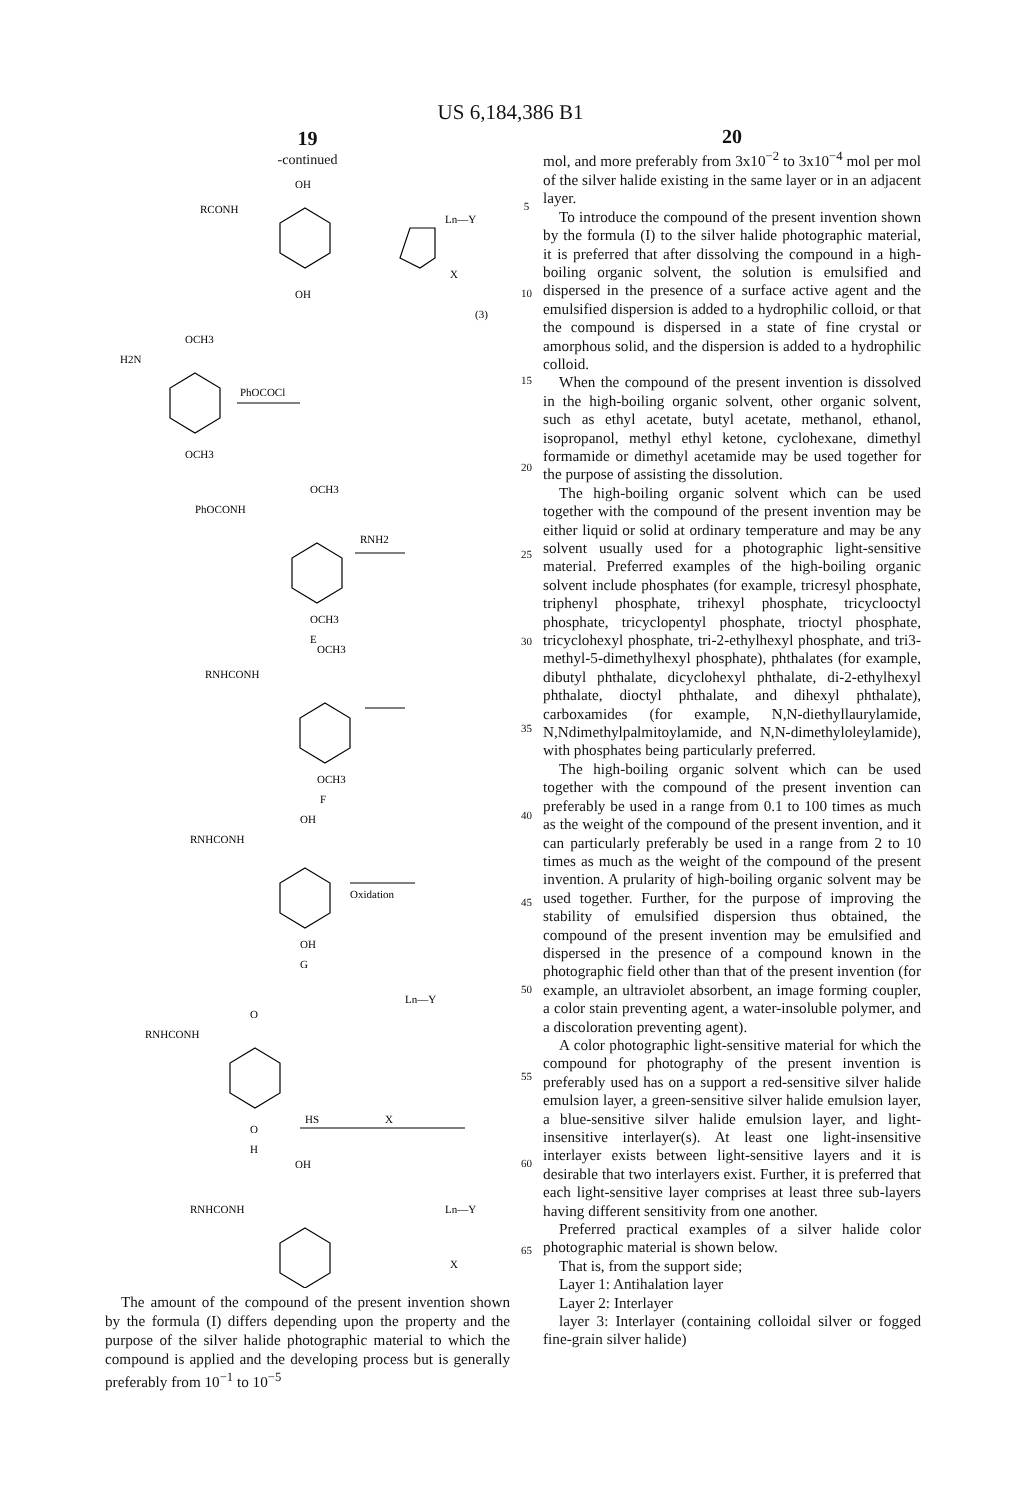US 6,184,386 B1
19
-continued
OH
RCONH
Ln—Y
X
OH
(3)
OCH3
H2N
PhOCOCl
OCH3
OCH3
PhOCONH
RNH2
OCH3
E
OCH3
RNHCONH
OCH3
F
OH
RNHCONH
Oxidation
OH
G
O
RNHCONH
Ln—Y
HS
X
O
H
OH
RNHCONH
Ln—Y
X
The amount of the compound of the present invention shown by the formula (I) differs depending upon the property and the purpose of the silver halide photographic material to which the compound is applied and the developing process but is generally preferably from 10<sup>−1</sup> to 10<sup>−5</sup>
5
10
15
20
25
30
35
40
45
50
55
60
65
20
mol, and more preferably from 3x10<sup>−2</sup> to 3x10<sup>−4</sup> mol per mol of the silver halide existing in the same layer or in an adjacent layer.
To introduce the compound of the present invention shown by the formula (I) to the silver halide photographic material, it is preferred that after dissolving the compound in a high-boiling organic solvent, the solution is emulsified and dispersed in the presence of a surface active agent and the emulsified dispersion is added to a hydrophilic colloid, or that the compound is dispersed in a state of fine crystal or amorphous solid, and the dispersion is added to a hydrophilic colloid.
When the compound of the present invention is dissolved in the high-boiling organic solvent, other organic solvent, such as ethyl acetate, butyl acetate, methanol, ethanol, isopropanol, methyl ethyl ketone, cyclohexane, dimethyl formamide or dimethyl acetamide may be used together for the purpose of assisting the dissolution.
The high-boiling organic solvent which can be used together with the compound of the present invention may be either liquid or solid at ordinary temperature and may be any solvent usually used for a photographic light-sensitive material. Preferred examples of the high-boiling organic solvent include phosphates (for example, tricresyl phosphate, triphenyl phosphate, trihexyl phosphate, tricyclooctyl phosphate, tricyclopentyl phosphate, trioctyl phosphate, tricyclohexyl phosphate, tri-2-ethylhexyl phosphate, and tri3-methyl-5-dimethylhexyl phosphate), phthalates (for example, dibutyl phthalate, dicyclohexyl phthalate, di-2-ethylhexyl phthalate, dioctyl phthalate, and dihexyl phthalate), carboxamides (for example, N,N-diethyllaurylamide, N,Ndimethylpalmitoylamide, and N,N-dimethyloleylamide), with phosphates being particularly preferred.
The high-boiling organic solvent which can be used together with the compound of the present invention can preferably be used in a range from 0.1 to 100 times as much as the weight of the compound of the present invention, and it can particularly preferably be used in a range from 2 to 10 times as much as the weight of the compound of the present invention. A prularity of high-boiling organic solvent may be used together. Further, for the purpose of improving the stability of emulsified dispersion thus obtained, the compound of the present invention may be emulsified and dispersed in the presence of a compound known in the photographic field other than that of the present invention (for example, an ultraviolet absorbent, an image forming coupler, a color stain preventing agent, a water-insoluble polymer, and a discoloration preventing agent).
A color photographic light-sensitive material for which the compound for photography of the present invention is preferably used has on a support a red-sensitive silver halide emulsion layer, a green-sensitive silver halide emulsion layer, a blue-sensitive silver halide emulsion layer, and light-insensitive interlayer(s). At least one light-insensitive interlayer exists between light-sensitive layers and it is desirable that two interlayers exist. Further, it is preferred that each light-sensitive layer comprises at least three sub-layers having different sensitivity from one another.
Preferred practical examples of a silver halide color photographic material is shown below.
That is, from the support side;
Layer 1: Antihalation layer
Layer 2: Interlayer
layer 3: Interlayer (containing colloidal silver or fogged fine-grain silver halide)